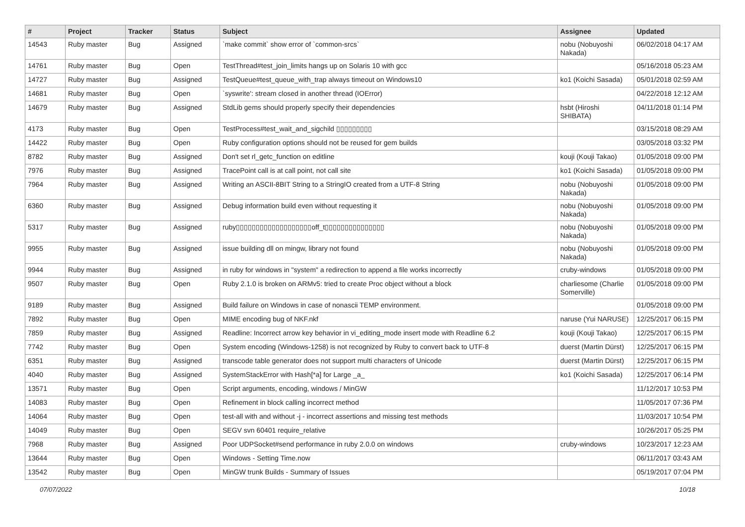| # | Project | Tracker | Status | Subject | Assignee | Updated |
| --- | --- | --- | --- | --- | --- | --- |
| 14543 | Ruby master | Bug | Assigned | `make commit` show error of `common-srcs` | nobu (Nobuyoshi Nakada) | 06/02/2018 04:17 AM |
| 14761 | Ruby master | Bug | Open | TestThread#test_join_limits hangs up on Solaris 10 with gcc | | 05/16/2018 05:23 AM |
| 14727 | Ruby master | Bug | Assigned | TestQueue#test_queue_with_trap always timeout on Windows10 | ko1 (Koichi Sasada) | 05/01/2018 02:59 AM |
| 14681 | Ruby master | Bug | Open | `syswrite': stream closed in another thread (IOError) | | 04/22/2018 12:12 AM |
| 14679 | Ruby master | Bug | Assigned | StdLib gems should properly specify their dependencies | hsbt (Hiroshi SHIBATA) | 04/11/2018 01:14 PM |
| 4173 | Ruby master | Bug | Open | TestProcess#test_wait_and_sigchild ▯▯▯▯▯▯▯▯▯ | | 03/15/2018 08:29 AM |
| 14422 | Ruby master | Bug | Open | Ruby configuration options should not be reused for gem builds | | 03/05/2018 03:32 PM |
| 8782 | Ruby master | Bug | Assigned | Don't set rl_getc_function on editline | kouji (Kouji Takao) | 01/05/2018 09:00 PM |
| 7976 | Ruby master | Bug | Assigned | TracePoint call is at call point, not call site | ko1 (Koichi Sasada) | 01/05/2018 09:00 PM |
| 7964 | Ruby master | Bug | Assigned | Writing an ASCII-8BIT String to a StringIO created from a UTF-8 String | nobu (Nobuyoshi Nakada) | 01/05/2018 09:00 PM |
| 6360 | Ruby master | Bug | Assigned | Debug information build even without requesting it | nobu (Nobuyoshi Nakada) | 01/05/2018 09:00 PM |
| 5317 | Ruby master | Bug | Assigned | ruby▯▯▯▯▯▯▯▯▯▯▯▯▯▯▯▯▯▯▯off_t▯▯▯▯▯▯▯▯▯▯▯▯▯▯▯ | nobu (Nobuyoshi Nakada) | 01/05/2018 09:00 PM |
| 9955 | Ruby master | Bug | Assigned | issue building dll on mingw, library not found | nobu (Nobuyoshi Nakada) | 01/05/2018 09:00 PM |
| 9944 | Ruby master | Bug | Assigned | in ruby for windows in "system" a redirection to append a file works incorrectly | cruby-windows | 01/05/2018 09:00 PM |
| 9507 | Ruby master | Bug | Open | Ruby 2.1.0 is broken on ARMv5: tried to create Proc object without a block | charliesome (Charlie Somerville) | 01/05/2018 09:00 PM |
| 9189 | Ruby master | Bug | Assigned | Build failure on Windows in case of nonascii TEMP environment. | | 01/05/2018 09:00 PM |
| 7892 | Ruby master | Bug | Open | MIME encoding bug of NKF.nkf | naruse (Yui NARUSE) | 12/25/2017 06:15 PM |
| 7859 | Ruby master | Bug | Assigned | Readline: Incorrect arrow key behavior in vi_editing_mode insert mode with Readline 6.2 | kouji (Kouji Takao) | 12/25/2017 06:15 PM |
| 7742 | Ruby master | Bug | Open | System encoding (Windows-1258) is not recognized by Ruby to convert back to UTF-8 | duerst (Martin Dürst) | 12/25/2017 06:15 PM |
| 6351 | Ruby master | Bug | Assigned | transcode table generator does not support multi characters of Unicode | duerst (Martin Dürst) | 12/25/2017 06:15 PM |
| 4040 | Ruby master | Bug | Assigned | SystemStackError with Hash[*a] for Large _a_ | ko1 (Koichi Sasada) | 12/25/2017 06:14 PM |
| 13571 | Ruby master | Bug | Open | Script arguments, encoding, windows / MinGW | | 11/12/2017 10:53 PM |
| 14083 | Ruby master | Bug | Open | Refinement in block calling incorrect method | | 11/05/2017 07:36 PM |
| 14064 | Ruby master | Bug | Open | test-all with and without -j - incorrect assertions and missing test methods | | 11/03/2017 10:54 PM |
| 14049 | Ruby master | Bug | Open | SEGV svn 60401 require_relative | | 10/26/2017 05:25 PM |
| 7968 | Ruby master | Bug | Assigned | Poor UDPSocket#send performance in ruby 2.0.0 on windows | cruby-windows | 10/23/2017 12:23 AM |
| 13644 | Ruby master | Bug | Open | Windows - Setting Time.now | | 06/11/2017 03:43 AM |
| 13542 | Ruby master | Bug | Open | MinGW trunk Builds - Summary of Issues | | 05/19/2017 07:04 PM |
07/07/2022 10/18